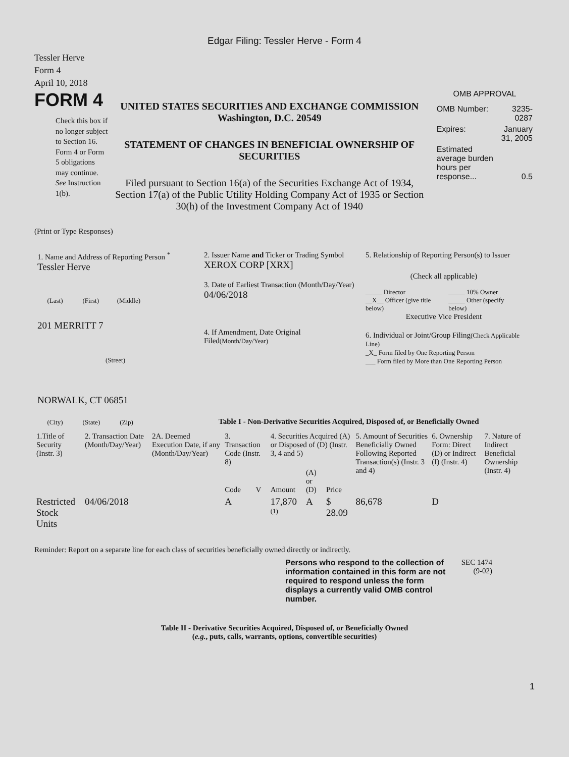Edgar Filing: Tessler Herve - Form 4
Tessler Herve
Form 4
April 10, 2018
FORM 4
Check this box if no longer subject to Section 16. Form 4 or Form 5 obligations may continue. See Instruction 1(b).
UNITED STATES SECURITIES AND EXCHANGE COMMISSION
Washington, D.C. 20549
STATEMENT OF CHANGES IN BENEFICIAL OWNERSHIP OF SECURITIES
Filed pursuant to Section 16(a) of the Securities Exchange Act of 1934, Section 17(a) of the Public Utility Holding Company Act of 1935 or Section 30(h) of the Investment Company Act of 1940
OMB APPROVAL
| OMB Number: | 3235-0287 |
| Expires: | January 31, 2005 |
| Estimated average burden hours per response... | 0.5 |
(Print or Type Responses)
1. Name and Address of Reporting Person <sup>*</sup>
Tessler Herve
(Last) (First) (Middle)
201 MERRITT 7
(Street)
NORWALK, CT 06851
(City) (State) (Zip)
2. Issuer Name and Ticker or Trading Symbol
XEROX CORP [XRX]
3. Date of Earliest Transaction (Month/Day/Year)
04/06/2018
4. If Amendment, Date Original Filed(Month/Day/Year)
5. Relationship of Reporting Person(s) to Issuer
(Check all applicable)
| _____ Director | _____ 10% Owner |
| __X__ Officer (give title below) | _____ Other (specify below) |
Executive Vice President
6. Individual or Joint/Group Filing(Check Applicable Line)
_X_ Form filed by One Reporting Person
___ Form filed by More than One Reporting Person
Table I - Non-Derivative Securities Acquired, Disposed of, or Beneficially Owned
| 1.Title of Security (Instr. 3) | 2. Transaction Date (Month/Day/Year) | 2A. Deemed Execution Date, if any (Month/Day/Year) | 3. Transaction Code (Instr. 8) | | 4. Securities Acquired (A) or Disposed of (D) (Instr. 3, 4 and 5) | | | 5. Amount of Securities Beneficially Owned Following Reported Transaction(s) (Instr. 3 and 4) | 6. Ownership Form: Direct (D) or Indirect (I) (Instr. 4) | 7. Nature of Indirect Beneficial Ownership (Instr. 4) |
| --- | --- | --- | --- | --- | --- | --- | --- | --- | --- | --- |
| | | | Code | V | Amount | (A) or (D) | Price | | | |
| Restricted Stock Units | 04/06/2018 | | A | | 17,870 <sup>(1)</sup> | A | $ 28.09 | 86,678 | D | |
Reminder: Report on a separate line for each class of securities beneficially owned directly or indirectly.
Persons who respond to the collection of information contained in this form are not required to respond unless the form displays a currently valid OMB control number.
SEC 1474 (9-02)
Table II - Derivative Securities Acquired, Disposed of, or Beneficially Owned
(e.g., puts, calls, warrants, options, convertible securities)
1